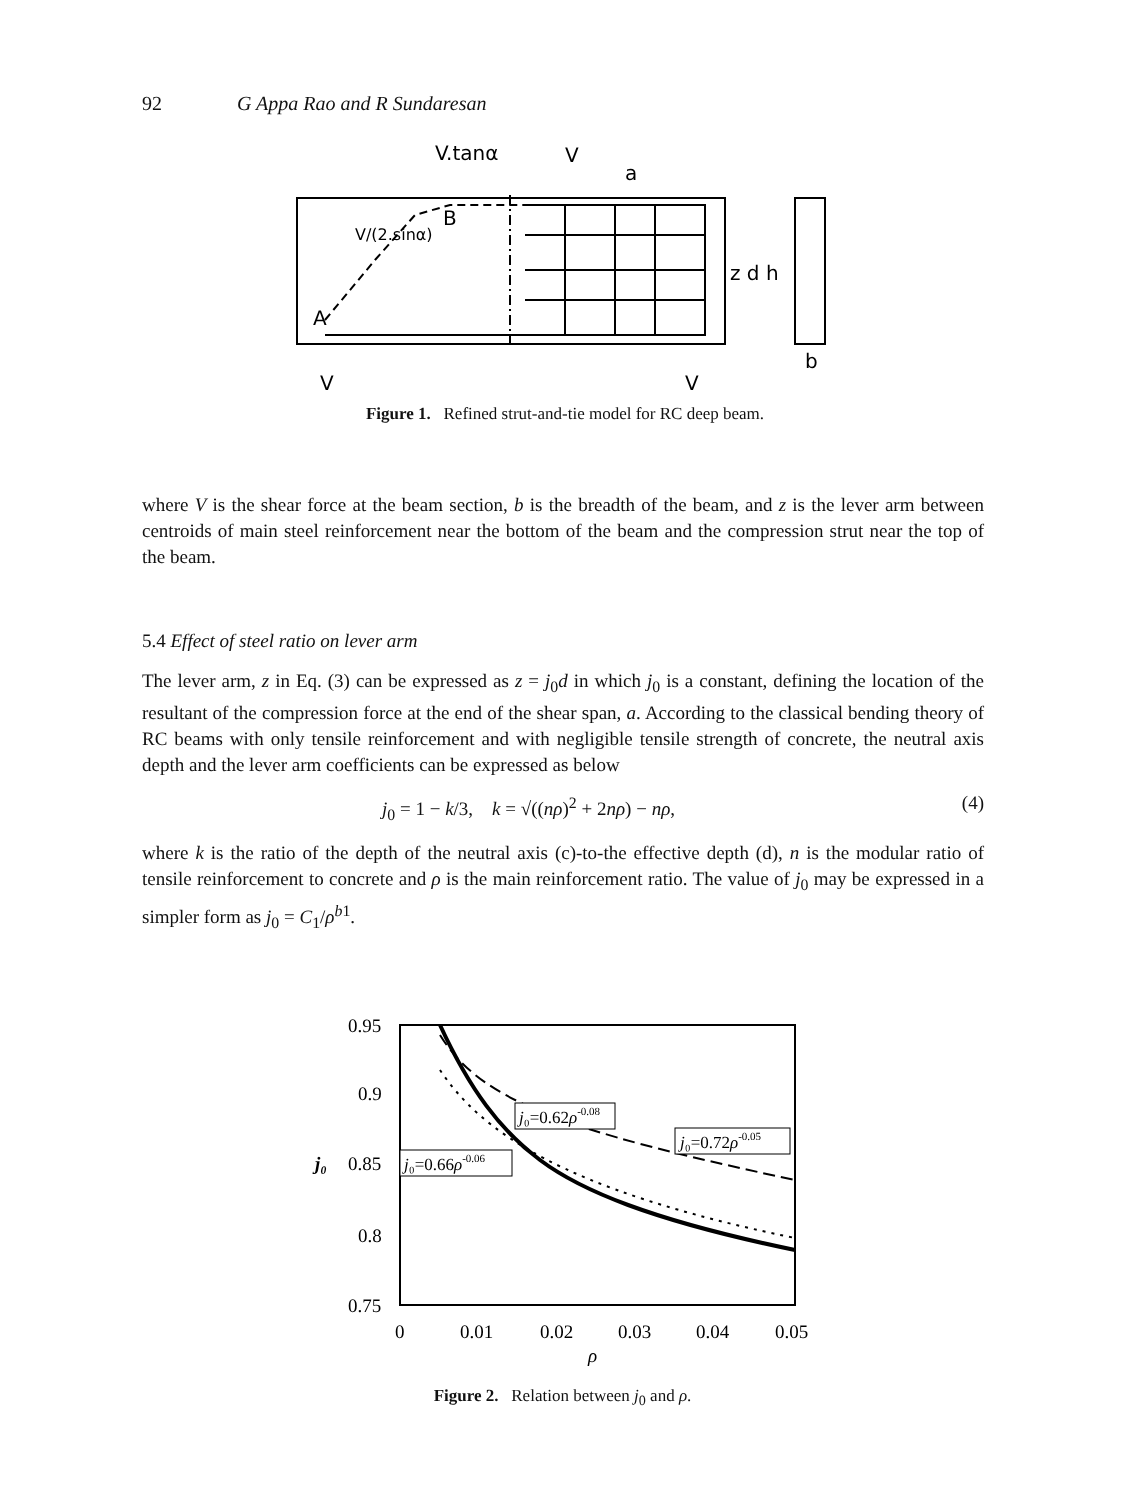92 G Appa Rao and R Sundaresan
V.tanα
V
a
A
B
z d h
b
V
V
V/(2.sinα)
Figure 1. Refined strut-and-tie model for RC deep beam.
where V is the shear force at the beam section, b is the breadth of the beam, and z is the lever arm between centroids of main steel reinforcement near the bottom of the beam and the compression strut near the top of the beam.
5.4 Effect of steel ratio on lever arm
The lever arm, z in Eq. (3) can be expressed as z = j<sub>0</sub>d in which j<sub>0</sub> is a constant, defining the location of the resultant of the compression force at the end of the shear span, a. According to the classical bending theory of RC beams with only tensile reinforcement and with negligible tensile strength of concrete, the neutral axis depth and the lever arm coefficients can be expressed as below
j<sub>0</sub> = 1 − k/3, k = √((nρ)<sup>2</sup> + 2nρ) − nρ, (4)
where k is the ratio of the depth of the neutral axis (c)-to-the effective depth (d), n is the modular ratio of tensile reinforcement to concrete and ρ is the main reinforcement ratio. The value of j<sub>0</sub> may be expressed in a simpler form as j<sub>0</sub> = C<sub>1</sub>/ρ<sup>b1</sup>.
0.95
0.9
0.85
0.8
0.75
0
0.01
0.02
0.03
0.04
0.05
ρ
j₀
j₀=0.62ρ-0.08
j₀=0.72ρ-0.05
j₀=0.66ρ-0.06
Figure 2. Relation between j<sub>0</sub> and ρ.